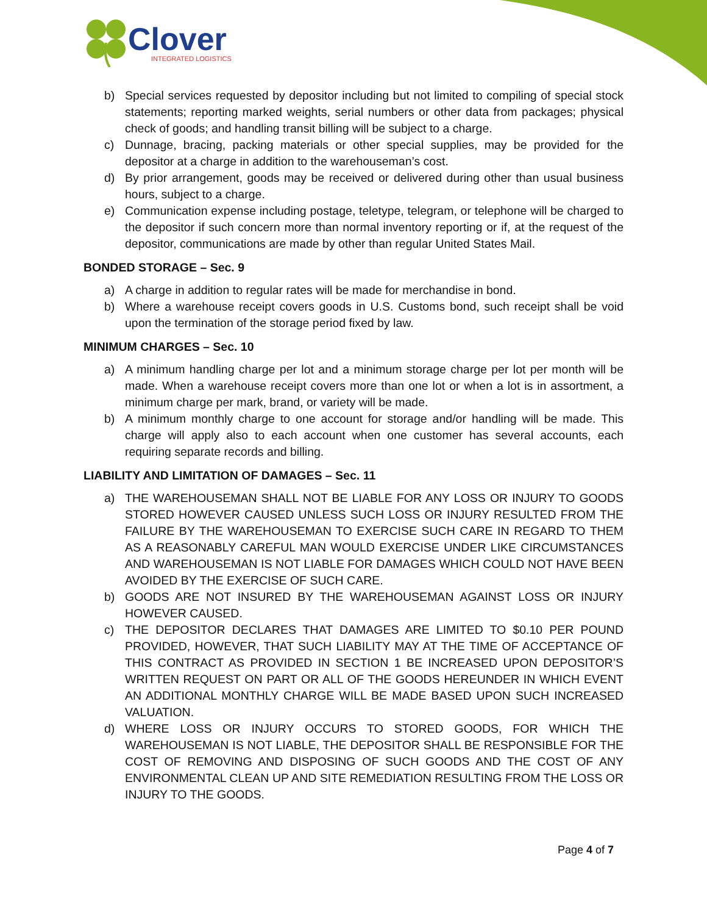Clover
INTEGRATED LOGISTICS
b) Special services requested by depositor including but not limited to compiling of special stock statements; reporting marked weights, serial numbers or other data from packages; physical check of goods; and handling transit billing will be subject to a charge.
c) Dunnage, bracing, packing materials or other special supplies, may be provided for the depositor at a charge in addition to the warehouseman’s cost.
d) By prior arrangement, goods may be received or delivered during other than usual business hours, subject to a charge.
e) Communication expense including postage, teletype, telegram, or telephone will be charged to the depositor if such concern more than normal inventory reporting or if, at the request of the depositor, communications are made by other than regular United States Mail.
BONDED STORAGE – Sec. 9
a) A charge in addition to regular rates will be made for merchandise in bond.
b) Where a warehouse receipt covers goods in U.S. Customs bond, such receipt shall be void upon the termination of the storage period fixed by law.
MINIMUM CHARGES – Sec. 10
a) A minimum handling charge per lot and a minimum storage charge per lot per month will be made. When a warehouse receipt covers more than one lot or when a lot is in assortment, a minimum charge per mark, brand, or variety will be made.
b) A minimum monthly charge to one account for storage and/or handling will be made. This charge will apply also to each account when one customer has several accounts, each requiring separate records and billing.
LIABILITY AND LIMITATION OF DAMAGES – Sec. 11
a) THE WAREHOUSEMAN SHALL NOT BE LIABLE FOR ANY LOSS OR INJURY TO GOODS STORED HOWEVER CAUSED UNLESS SUCH LOSS OR INJURY RESULTED FROM THE FAILURE BY THE WAREHOUSEMAN TO EXERCISE SUCH CARE IN REGARD TO THEM AS A REASONABLY CAREFUL MAN WOULD EXERCISE UNDER LIKE CIRCUMSTANCES AND WAREHOUSEMAN IS NOT LIABLE FOR DAMAGES WHICH COULD NOT HAVE BEEN AVOIDED BY THE EXERCISE OF SUCH CARE.
b) GOODS ARE NOT INSURED BY THE WAREHOUSEMAN AGAINST LOSS OR INJURY HOWEVER CAUSED.
c) THE DEPOSITOR DECLARES THAT DAMAGES ARE LIMITED TO $0.10 PER POUND PROVIDED, HOWEVER, THAT SUCH LIABILITY MAY AT THE TIME OF ACCEPTANCE OF THIS CONTRACT AS PROVIDED IN SECTION 1 BE INCREASED UPON DEPOSITOR’S WRITTEN REQUEST ON PART OR ALL OF THE GOODS HEREUNDER IN WHICH EVENT AN ADDITIONAL MONTHLY CHARGE WILL BE MADE BASED UPON SUCH INCREASED VALUATION.
d) WHERE LOSS OR INJURY OCCURS TO STORED GOODS, FOR WHICH THE WAREHOUSEMAN IS NOT LIABLE, THE DEPOSITOR SHALL BE RESPONSIBLE FOR THE COST OF REMOVING AND DISPOSING OF SUCH GOODS AND THE COST OF ANY ENVIRONMENTAL CLEAN UP AND SITE REMEDIATION RESULTING FROM THE LOSS OR INJURY TO THE GOODS.
Page 4 of 7